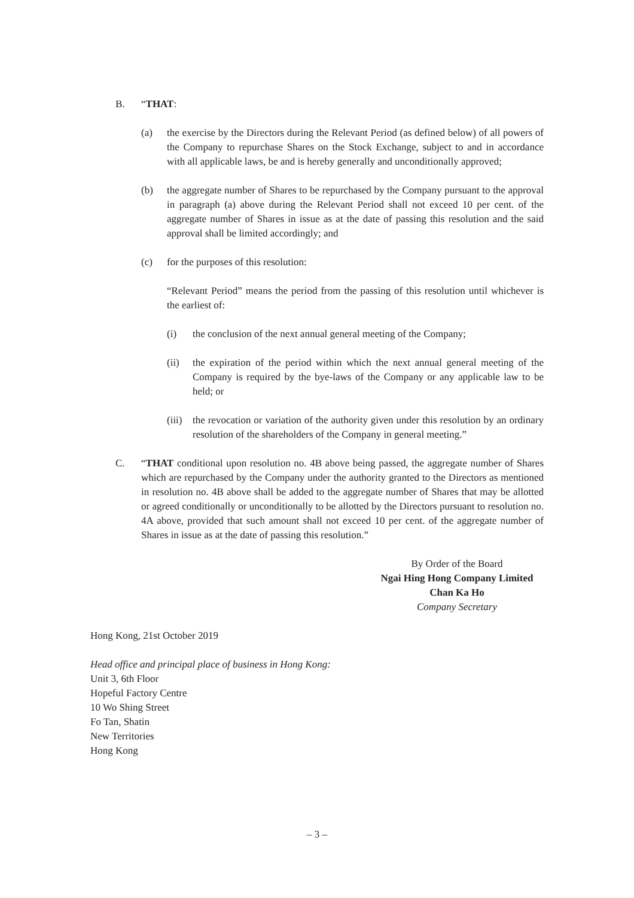B. “THAT:
(a) the exercise by the Directors during the Relevant Period (as defined below) of all powers of the Company to repurchase Shares on the Stock Exchange, subject to and in accordance with all applicable laws, be and is hereby generally and unconditionally approved;
(b) the aggregate number of Shares to be repurchased by the Company pursuant to the approval in paragraph (a) above during the Relevant Period shall not exceed 10 per cent. of the aggregate number of Shares in issue as at the date of passing this resolution and the said approval shall be limited accordingly; and
(c) for the purposes of this resolution:
“Relevant Period” means the period from the passing of this resolution until whichever is the earliest of:
(i) the conclusion of the next annual general meeting of the Company;
(ii) the expiration of the period within which the next annual general meeting of the Company is required by the bye-laws of the Company or any applicable law to be held; or
(iii)
the revocation or variation of the authority given under this resolution by an ordinary resolution of the shareholders of the Company in general meeting.”
C. “THAT conditional upon resolution no. 4B above being passed, the aggregate number of Shares which are repurchased by the Company under the authority granted to the Directors as mentioned in resolution no. 4B above shall be added to the aggregate number of Shares that may be allotted or agreed conditionally or unconditionally to be allotted by the Directors pursuant to resolution no. 4A above, provided that such amount shall not exceed 10 per cent. of the aggregate number of Shares in issue as at the date of passing this resolution.”
By Order of the Board
Ngai Hing Hong Company Limited
Chan Ka Ho
Company Secretary
Hong Kong, 21st October 2019
Head office and principal place of business in Hong Kong:
Unit 3, 6th Floor
Hopeful Factory Centre
10 Wo Shing Street
Fo Tan, Shatin
New Territories
Hong Kong
– 3 –